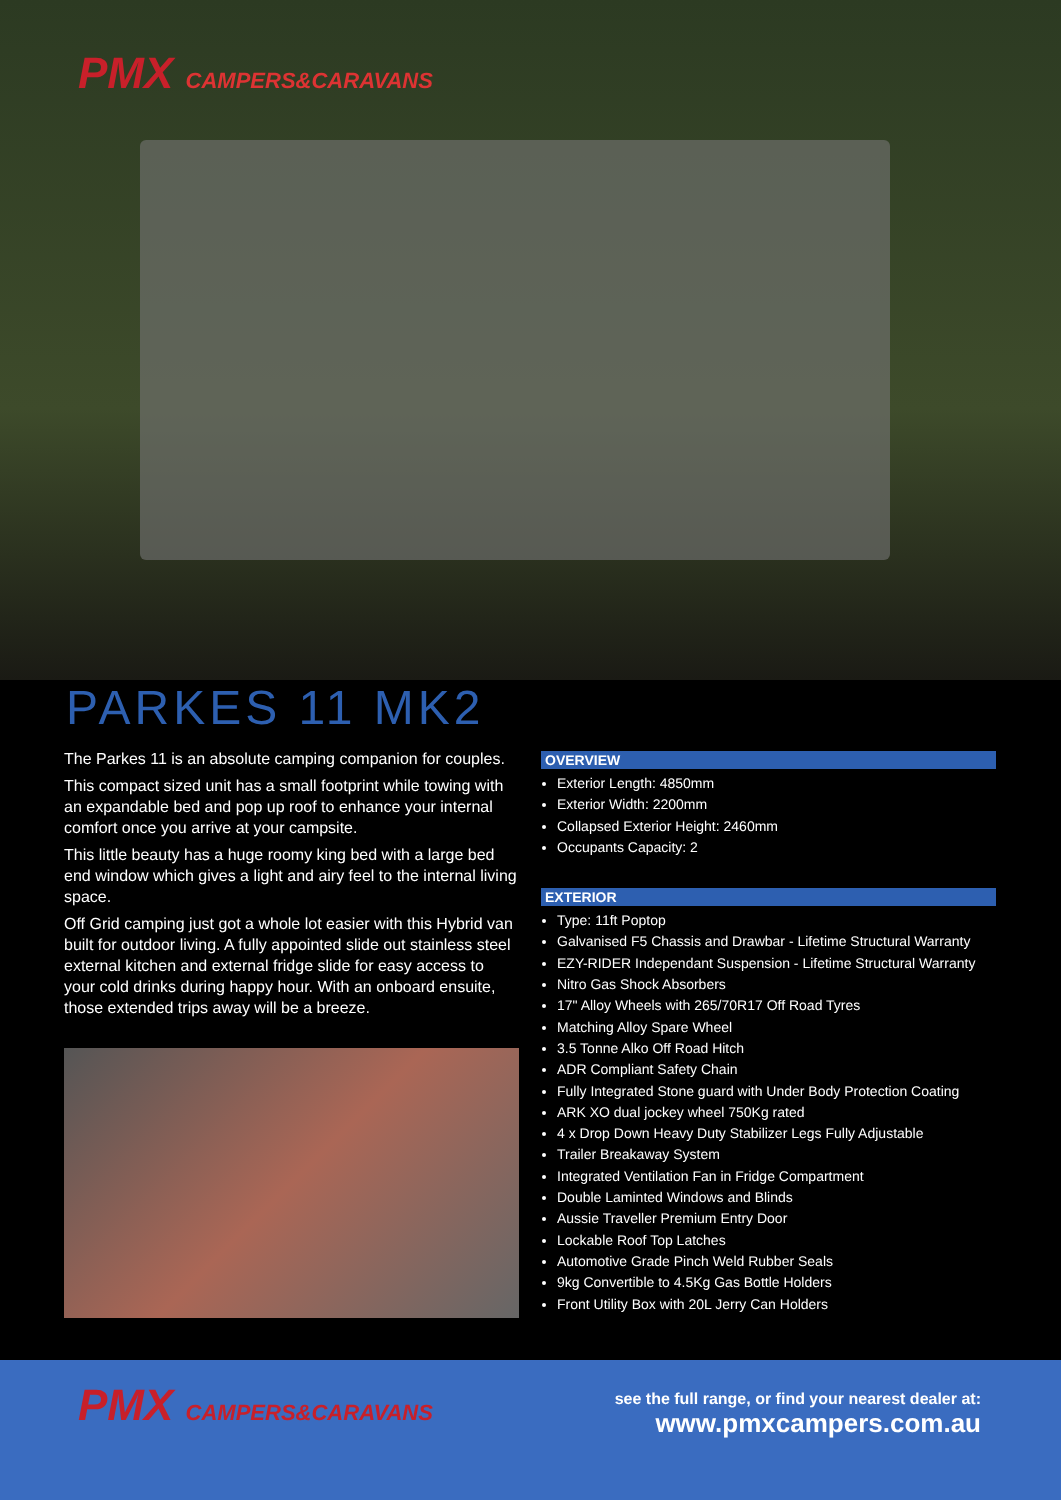PMX CAMPERS&CARAVANS
PARKES 11 MK2
The Parkes 11 is an absolute camping companion for couples.
This compact sized unit has a small footprint while towing with an expandable bed and pop up roof to enhance your internal comfort once you arrive at your campsite.
This little beauty has a huge roomy king bed with a large bed end window which gives a light and airy feel to the internal living space.
Off Grid camping just got a whole lot easier with this Hybrid van built for outdoor living. A fully appointed slide out stainless steel external kitchen and external fridge slide for easy access to your cold drinks during happy hour. With an onboard ensuite, those extended trips away will be a breeze.
OVERVIEW
Exterior Length: 4850mm
Exterior Width: 2200mm
Collapsed Exterior Height: 2460mm
Occupants Capacity: 2
EXTERIOR
Type: 11ft Poptop
Galvanised F5 Chassis and Drawbar - Lifetime Structural Warranty
EZY-RIDER Independant Suspension - Lifetime Structural Warranty
Nitro Gas Shock Absorbers
17" Alloy Wheels with 265/70R17 Off Road Tyres
Matching Alloy Spare Wheel
3.5 Tonne Alko Off Road Hitch
ADR Compliant Safety Chain
Fully Integrated Stone guard with Under Body Protection Coating
ARK XO dual jockey wheel 750Kg rated
4 x Drop Down Heavy Duty Stabilizer Legs Fully Adjustable
Trailer Breakaway System
Integrated Ventilation Fan in Fridge Compartment
Double Laminted Windows and Blinds
Aussie Traveller Premium Entry Door
Lockable Roof Top Latches
Automotive Grade Pinch Weld Rubber Seals
9kg Convertible to 4.5Kg Gas Bottle Holders
Front Utility Box with 20L Jerry Can Holders
PMX CAMPERS&CARAVANS
see the full range, or find your nearest dealer at:
www.pmxcampers.com.au